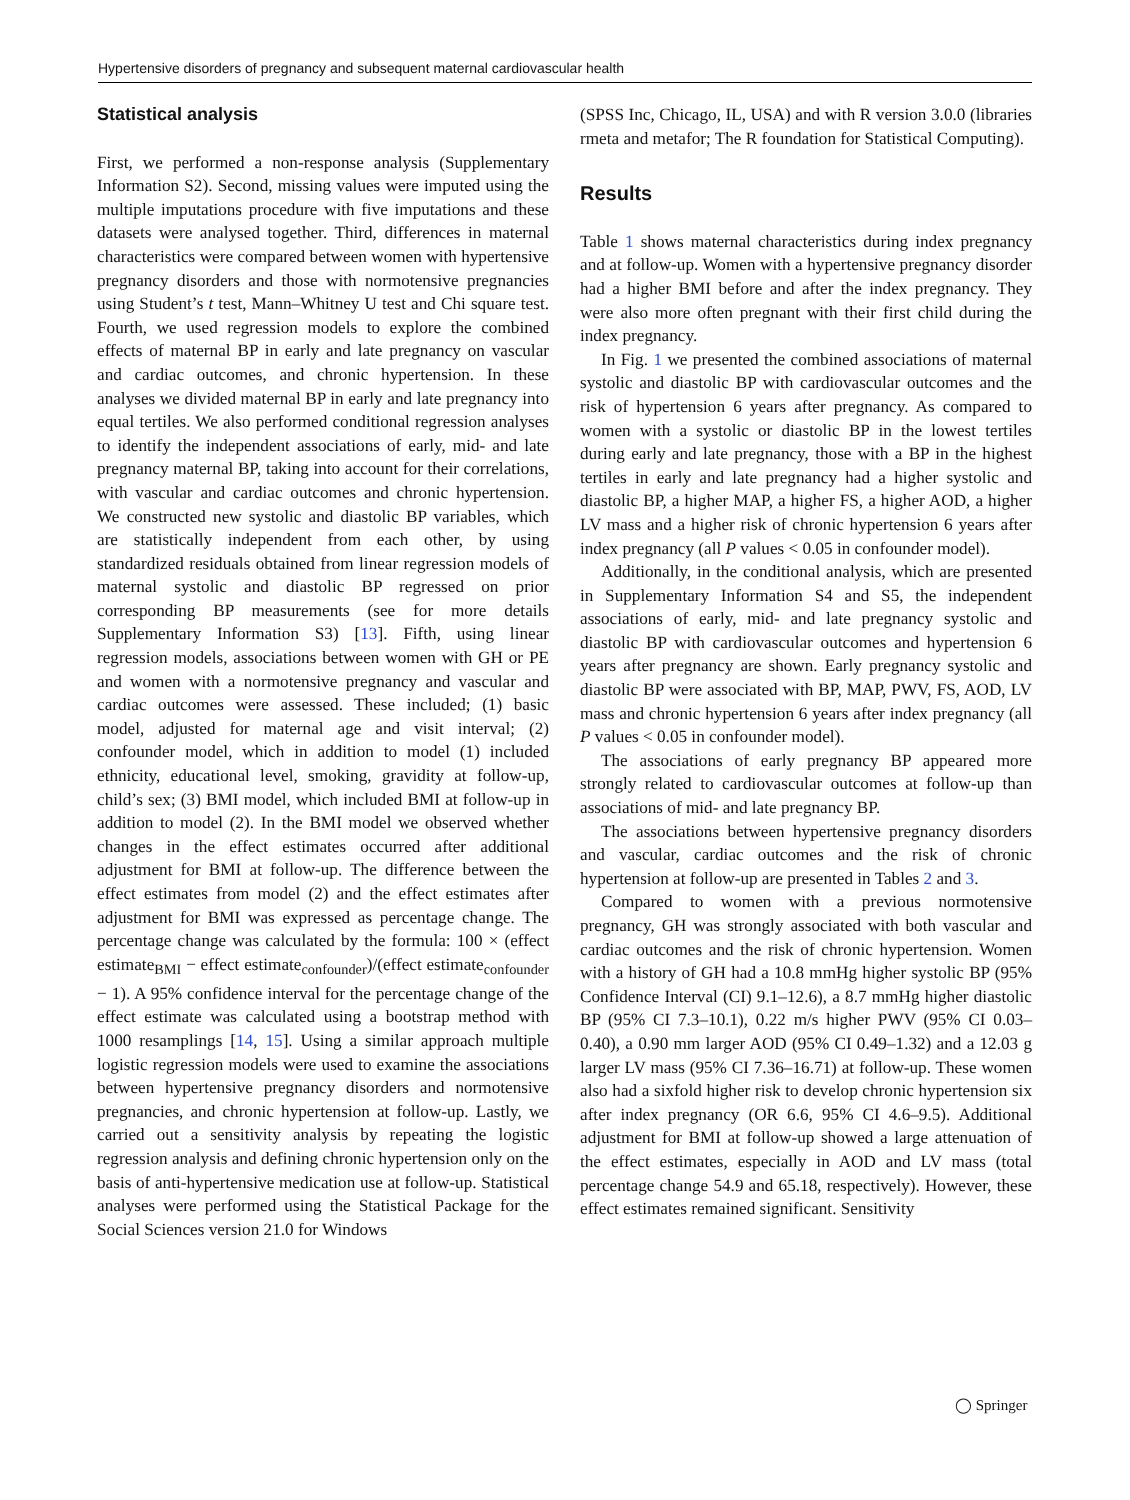Hypertensive disorders of pregnancy and subsequent maternal cardiovascular health
Statistical analysis
First, we performed a non-response analysis (Supplementary Information S2). Second, missing values were imputed using the multiple imputations procedure with five imputations and these datasets were analysed together. Third, differences in maternal characteristics were compared between women with hypertensive pregnancy disorders and those with normotensive pregnancies using Student’s t test, Mann–Whitney U test and Chi square test. Fourth, we used regression models to explore the combined effects of maternal BP in early and late pregnancy on vascular and cardiac outcomes, and chronic hypertension. In these analyses we divided maternal BP in early and late pregnancy into equal tertiles. We also performed conditional regression analyses to identify the independent associations of early, mid- and late pregnancy maternal BP, taking into account for their correlations, with vascular and cardiac outcomes and chronic hypertension. We constructed new systolic and diastolic BP variables, which are statistically independent from each other, by using standardized residuals obtained from linear regression models of maternal systolic and diastolic BP regressed on prior corresponding BP measurements (see for more details Supplementary Information S3) [13]. Fifth, using linear regression models, associations between women with GH or PE and women with a normotensive pregnancy and vascular and cardiac outcomes were assessed. These included; (1) basic model, adjusted for maternal age and visit interval; (2) confounder model, which in addition to model (1) included ethnicity, educational level, smoking, gravidity at follow-up, child’s sex; (3) BMI model, which included BMI at follow-up in addition to model (2). In the BMI model we observed whether changes in the effect estimates occurred after additional adjustment for BMI at follow-up. The difference between the effect estimates from model (2) and the effect estimates after adjustment for BMI was expressed as percentage change. The percentage change was calculated by the formula: 100 × (effect estimate<sub>BMI</sub> − effect estimate<sub>confounder</sub>)/(effect estimate<sub>confounder</sub> − 1). A 95% confidence interval for the percentage change of the effect estimate was calculated using a bootstrap method with 1000 resamplings [14, 15]. Using a similar approach multiple logistic regression models were used to examine the associations between hypertensive pregnancy disorders and normotensive pregnancies, and chronic hypertension at follow-up. Lastly, we carried out a sensitivity analysis by repeating the logistic regression analysis and defining chronic hypertension only on the basis of anti-hypertensive medication use at follow-up. Statistical analyses were performed using the Statistical Package for the Social Sciences version 21.0 for Windows
(SPSS Inc, Chicago, IL, USA) and with R version 3.0.0 (libraries rmeta and metafor; The R foundation for Statistical Computing).
Results
Table 1 shows maternal characteristics during index pregnancy and at follow-up. Women with a hypertensive pregnancy disorder had a higher BMI before and after the index pregnancy. They were also more often pregnant with their first child during the index pregnancy.
In Fig. 1 we presented the combined associations of maternal systolic and diastolic BP with cardiovascular outcomes and the risk of hypertension 6 years after pregnancy. As compared to women with a systolic or diastolic BP in the lowest tertiles during early and late pregnancy, those with a BP in the highest tertiles in early and late pregnancy had a higher systolic and diastolic BP, a higher MAP, a higher FS, a higher AOD, a higher LV mass and a higher risk of chronic hypertension 6 years after index pregnancy (all P values < 0.05 in confounder model).
Additionally, in the conditional analysis, which are presented in Supplementary Information S4 and S5, the independent associations of early, mid- and late pregnancy systolic and diastolic BP with cardiovascular outcomes and hypertension 6 years after pregnancy are shown. Early pregnancy systolic and diastolic BP were associated with BP, MAP, PWV, FS, AOD, LV mass and chronic hypertension 6 years after index pregnancy (all P values < 0.05 in confounder model).
The associations of early pregnancy BP appeared more strongly related to cardiovascular outcomes at follow-up than associations of mid- and late pregnancy BP.
The associations between hypertensive pregnancy disorders and vascular, cardiac outcomes and the risk of chronic hypertension at follow-up are presented in Tables 2 and 3.
Compared to women with a previous normotensive pregnancy, GH was strongly associated with both vascular and cardiac outcomes and the risk of chronic hypertension. Women with a history of GH had a 10.8 mmHg higher systolic BP (95% Confidence Interval (CI) 9.1–12.6), a 8.7 mmHg higher diastolic BP (95% CI 7.3–10.1), 0.22 m/s higher PWV (95% CI 0.03–0.40), a 0.90 mm larger AOD (95% CI 0.49–1.32) and a 12.03 g larger LV mass (95% CI 7.36–16.71) at follow-up. These women also had a sixfold higher risk to develop chronic hypertension six after index pregnancy (OR 6.6, 95% CI 4.6–9.5). Additional adjustment for BMI at follow-up showed a large attenuation of the effect estimates, especially in AOD and LV mass (total percentage change 54.9 and 65.18, respectively). However, these effect estimates remained significant. Sensitivity
◯ Springer